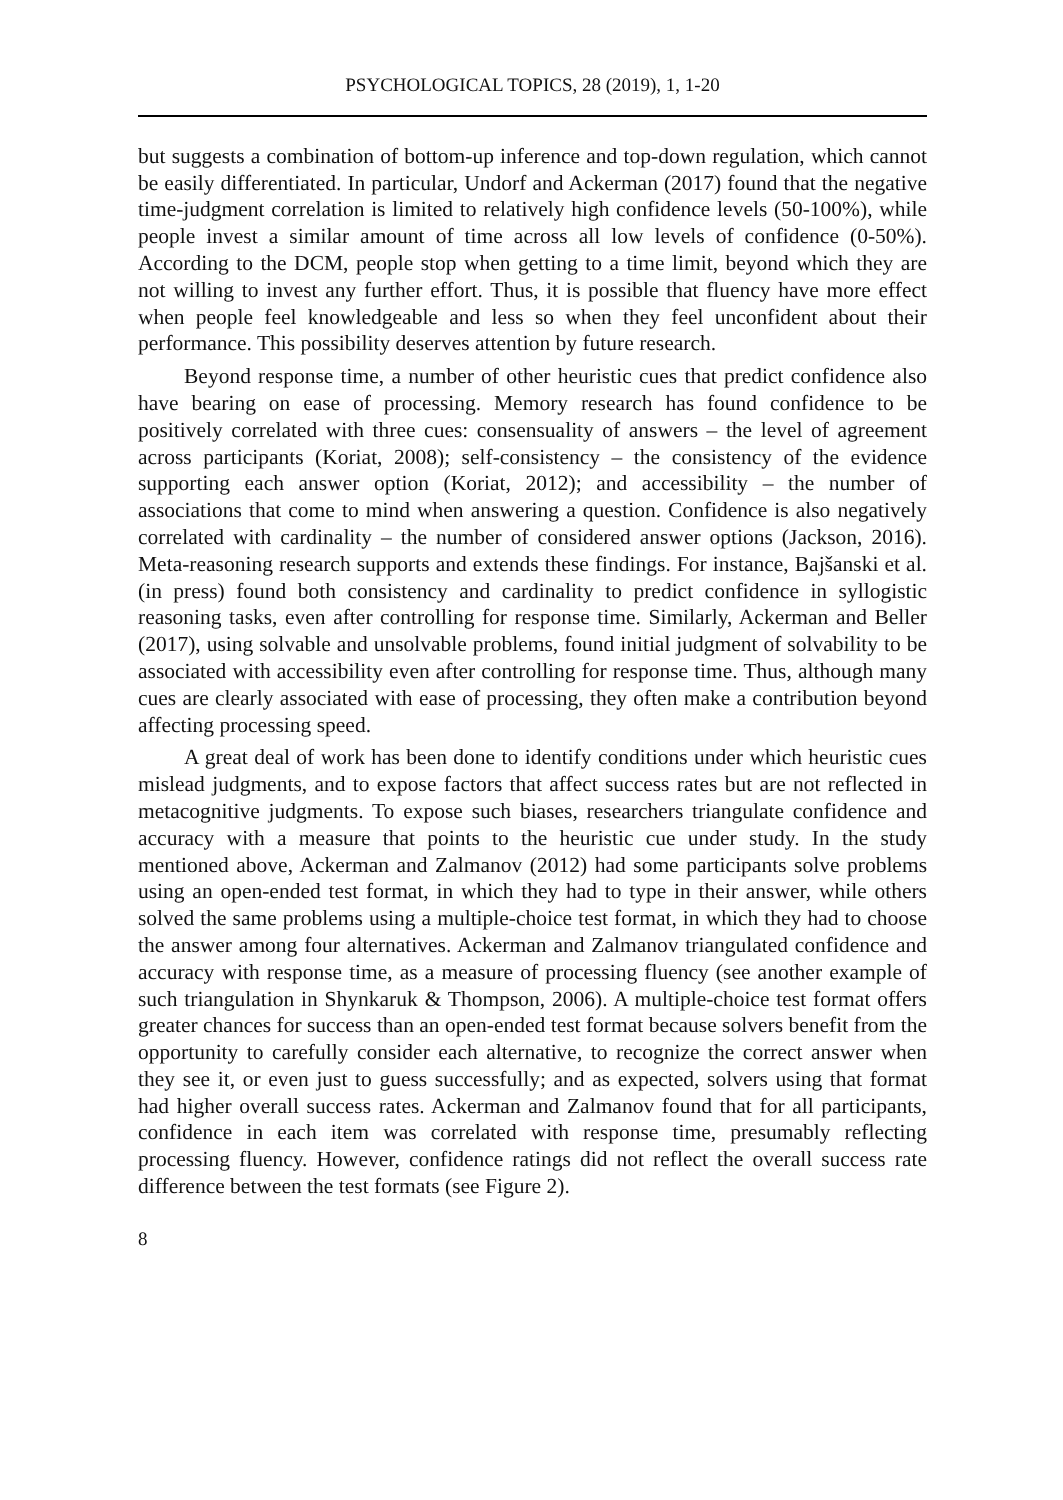PSYCHOLOGICAL TOPICS, 28 (2019), 1, 1-20
but suggests a combination of bottom-up inference and top-down regulation, which cannot be easily differentiated. In particular, Undorf and Ackerman (2017) found that the negative time-judgment correlation is limited to relatively high confidence levels (50-100%), while people invest a similar amount of time across all low levels of confidence (0-50%). According to the DCM, people stop when getting to a time limit, beyond which they are not willing to invest any further effort. Thus, it is possible that fluency have more effect when people feel knowledgeable and less so when they feel unconfident about their performance. This possibility deserves attention by future research.
Beyond response time, a number of other heuristic cues that predict confidence also have bearing on ease of processing. Memory research has found confidence to be positively correlated with three cues: consensuality of answers – the level of agreement across participants (Koriat, 2008); self-consistency – the consistency of the evidence supporting each answer option (Koriat, 2012); and accessibility – the number of associations that come to mind when answering a question. Confidence is also negatively correlated with cardinality – the number of considered answer options (Jackson, 2016). Meta-reasoning research supports and extends these findings. For instance, Bajšanski et al. (in press) found both consistency and cardinality to predict confidence in syllogistic reasoning tasks, even after controlling for response time. Similarly, Ackerman and Beller (2017), using solvable and unsolvable problems, found initial judgment of solvability to be associated with accessibility even after controlling for response time. Thus, although many cues are clearly associated with ease of processing, they often make a contribution beyond affecting processing speed.
A great deal of work has been done to identify conditions under which heuristic cues mislead judgments, and to expose factors that affect success rates but are not reflected in metacognitive judgments. To expose such biases, researchers triangulate confidence and accuracy with a measure that points to the heuristic cue under study. In the study mentioned above, Ackerman and Zalmanov (2012) had some participants solve problems using an open-ended test format, in which they had to type in their answer, while others solved the same problems using a multiple-choice test format, in which they had to choose the answer among four alternatives. Ackerman and Zalmanov triangulated confidence and accuracy with response time, as a measure of processing fluency (see another example of such triangulation in Shynkaruk & Thompson, 2006). A multiple-choice test format offers greater chances for success than an open-ended test format because solvers benefit from the opportunity to carefully consider each alternative, to recognize the correct answer when they see it, or even just to guess successfully; and as expected, solvers using that format had higher overall success rates. Ackerman and Zalmanov found that for all participants, confidence in each item was correlated with response time, presumably reflecting processing fluency. However, confidence ratings did not reflect the overall success rate difference between the test formats (see Figure 2).
8